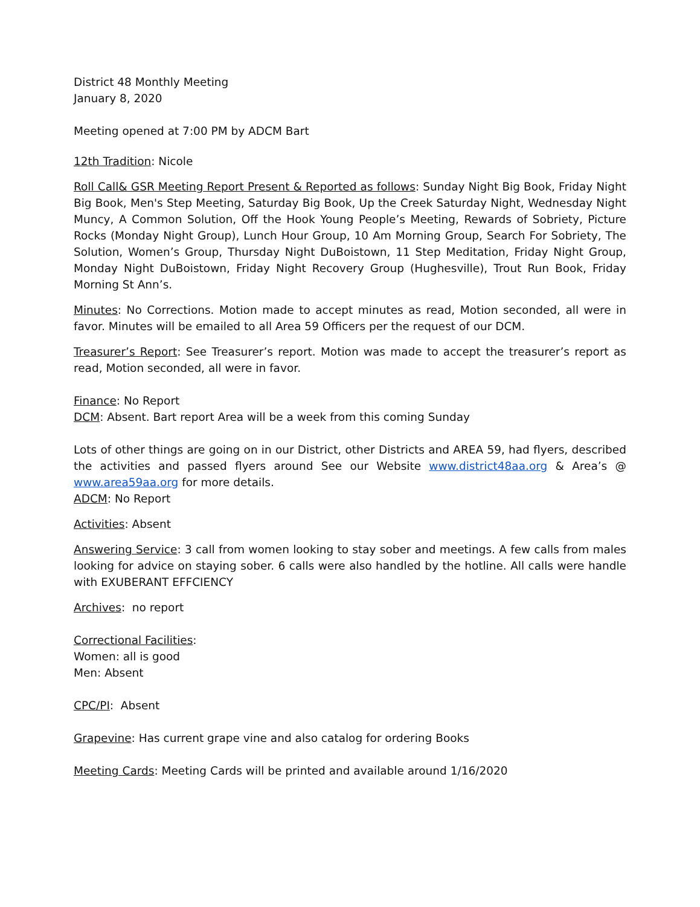District 48 Monthly Meeting
January 8, 2020
Meeting opened at 7:00 PM by ADCM Bart
12th Tradition: Nicole
Roll Call& GSR Meeting Report Present & Reported as follows: Sunday Night Big Book, Friday Night Big Book, Men's Step Meeting, Saturday Big Book, Up the Creek Saturday Night, Wednesday Night Muncy, A Common Solution, Off the Hook Young People’s Meeting, Rewards of Sobriety, Picture Rocks (Monday Night Group), Lunch Hour Group, 10 Am Morning Group, Search For Sobriety, The Solution, Women’s Group, Thursday Night DuBoistown, 11 Step Meditation, Friday Night Group, Monday Night DuBoistown, Friday Night Recovery Group (Hughesville), Trout Run Book, Friday Morning St Ann’s.
Minutes: No Corrections. Motion made to accept minutes as read, Motion seconded, all were in favor. Minutes will be emailed to all Area 59 Officers per the request of our DCM.
Treasurer’s Report: See Treasurer’s report. Motion was made to accept the treasurer’s report as read, Motion seconded, all were in favor.
Finance: No Report
DCM: Absent. Bart report Area will be a week from this coming Sunday
Lots of other things are going on in our District, other Districts and AREA 59, had flyers, described the activities and passed flyers around See our Website www.district48aa.org & Area’s @ www.area59aa.org for more details.
ADCM: No Report
Activities: Absent
Answering Service: 3 call from women looking to stay sober and meetings. A few calls from males looking for advice on staying sober. 6 calls were also handled by the hotline. All calls were handle with EXUBERANT EFFCIENCY
Archives: no report
Correctional Facilities:
Women: all is good
Men: Absent
CPC/PI: Absent
Grapevine: Has current grape vine and also catalog for ordering Books
Meeting Cards: Meeting Cards will be printed and available around 1/16/2020